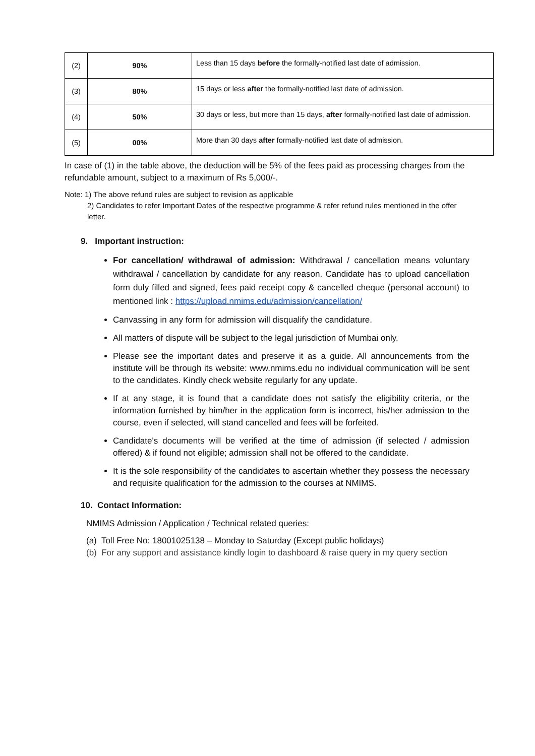| (2) | 90% | Less than 15 days before the formally-notified last date of admission. |
| (3) | 80% | 15 days or less after the formally-notified last date of admission. |
| (4) | 50% | 30 days or less, but more than 15 days, after formally-notified last date of admission. |
| (5) | 00% | More than 30 days after formally-notified last date of admission. |
In case of (1) in the table above, the deduction will be 5% of the fees paid as processing charges from the refundable amount, subject to a maximum of Rs 5,000/-.
Note: 1) The above refund rules are subject to revision as applicable
2) Candidates to refer Important Dates of the respective programme & refer refund rules mentioned in the offer letter.
9. Important instruction:
For cancellation/ withdrawal of admission: Withdrawal / cancellation means voluntary withdrawal / cancellation by candidate for any reason. Candidate has to upload cancellation form duly filled and signed, fees paid receipt copy & cancelled cheque (personal account) to mentioned link : https://upload.nmims.edu/admission/cancellation/
Canvassing in any form for admission will disqualify the candidature.
All matters of dispute will be subject to the legal jurisdiction of Mumbai only.
Please see the important dates and preserve it as a guide. All announcements from the institute will be through its website: www.nmims.edu no individual communication will be sent to the candidates. Kindly check website regularly for any update.
If at any stage, it is found that a candidate does not satisfy the eligibility criteria, or the information furnished by him/her in the application form is incorrect, his/her admission to the course, even if selected, will stand cancelled and fees will be forfeited.
Candidate's documents will be verified at the time of admission (if selected / admission offered) & if found not eligible; admission shall not be offered to the candidate.
It is the sole responsibility of the candidates to ascertain whether they possess the necessary and requisite qualification for the admission to the courses at NMIMS.
10. Contact Information:
NMIMS Admission / Application / Technical related queries:
(a) Toll Free No: 18001025138 – Monday to Saturday (Except public holidays)
(b) For any support and assistance kindly login to dashboard & raise query in my query section